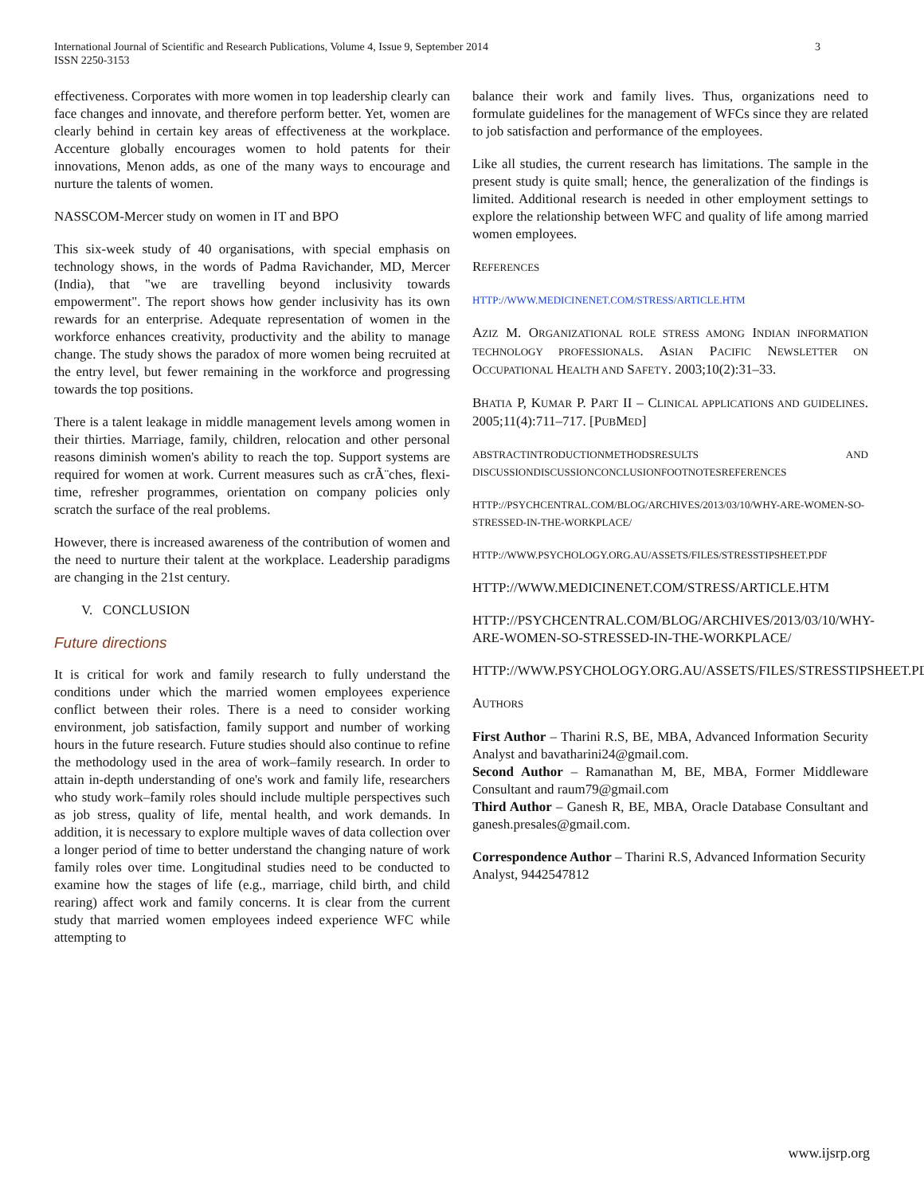International Journal of Scientific and Research Publications, Volume 4, Issue 9, September 2014
ISSN 2250-3153 3
effectiveness. Corporates with more women in top leadership clearly can face changes and innovate, and therefore perform better. Yet, women are clearly behind in certain key areas of effectiveness at the workplace. Accenture globally encourages women to hold patents for their innovations, Menon adds, as one of the many ways to encourage and nurture the talents of women.
NASSCOM-Mercer study on women in IT and BPO
This six-week study of 40 organisations, with special emphasis on technology shows, in the words of Padma Ravichander, MD, Mercer (India), that "we are travelling beyond inclusivity towards empowerment". The report shows how gender inclusivity has its own rewards for an enterprise. Adequate representation of women in the workforce enhances creativity, productivity and the ability to manage change. The study shows the paradox of more women being recruited at the entry level, but fewer remaining in the workforce and progressing towards the top positions.
There is a talent leakage in middle management levels among women in their thirties. Marriage, family, children, relocation and other personal reasons diminish women's ability to reach the top. Support systems are required for women at work. Current measures such as crÃ¨ches, flexi-time, refresher programmes, orientation on company policies only scratch the surface of the real problems.
However, there is increased awareness of the contribution of women and the need to nurture their talent at the workplace. Leadership paradigms are changing in the 21st century.
V. CONCLUSION
Future directions
It is critical for work and family research to fully understand the conditions under which the married women employees experience conflict between their roles. There is a need to consider working environment, job satisfaction, family support and number of working hours in the future research. Future studies should also continue to refine the methodology used in the area of work–family research. In order to attain in-depth understanding of one's work and family life, researchers who study work–family roles should include multiple perspectives such as job stress, quality of life, mental health, and work demands. In addition, it is necessary to explore multiple waves of data collection over a longer period of time to better understand the changing nature of work family roles over time. Longitudinal studies need to be conducted to examine how the stages of life (e.g., marriage, child birth, and child rearing) affect work and family concerns. It is clear from the current study that married women employees indeed experience WFC while attempting to
balance their work and family lives. Thus, organizations need to formulate guidelines for the management of WFCs since they are related to job satisfaction and performance of the employees.
Like all studies, the current research has limitations. The sample in the present study is quite small; hence, the generalization of the findings is limited. Additional research is needed in other employment settings to explore the relationship between WFC and quality of life among married women employees.
REFERENCES
HTTP://WWW.MEDICINENET.COM/STRESS/ARTICLE.HTM
AZIZ M. ORGANIZATIONAL ROLE STRESS AMONG INDIAN INFORMATION TECHNOLOGY PROFESSIONALS. ASIAN PACIFIC NEWSLETTER ON OCCUPATIONAL HEALTH AND SAFETY. 2003;10(2):31–33.
BHATIA P, KUMAR P. PART II – CLINICAL APPLICATIONS AND GUIDELINES. 2005;11(4):711–717. [PUBMED]
ABSTRACTINTRODUCTIONMETHODSRESULTS AND DISCUSSIONDISCUSSIONCONCLUSIONFOOTNOTESREFERENCES
HTTP://PSYCHCENTRAL.COM/BLOG/ARCHIVES/2013/03/10/WHY-ARE-WOMEN-SO-STRESSED-IN-THE-WORKPLACE/
HTTP://WWW.PSYCHOLOGY.ORG.AU/ASSETS/FILES/STRESSTIPSHEET.PDF
HTTP://WWW.MEDICINENET.COM/STRESS/ARTICLE.HTM
HTTP://PSYCHCENTRAL.COM/BLOG/ARCHIVES/2013/03/10/WHY-ARE-WOMEN-SO-STRESSED-IN-THE-WORKPLACE/
HTTP://WWW.PSYCHOLOGY.ORG.AU/ASSETS/FILES/STRESSTIPSHEET.PDF
AUTHORS
First Author – Tharini R.S, BE, MBA, Advanced Information Security Analyst and bavatharini24@gmail.com.
Second Author – Ramanathan M, BE, MBA, Former Middleware Consultant and raum79@gmail.com
Third Author – Ganesh R, BE, MBA, Oracle Database Consultant and ganesh.presales@gmail.com.
Correspondence Author – Tharini R.S, Advanced Information Security Analyst, 9442547812
www.ijsrp.org